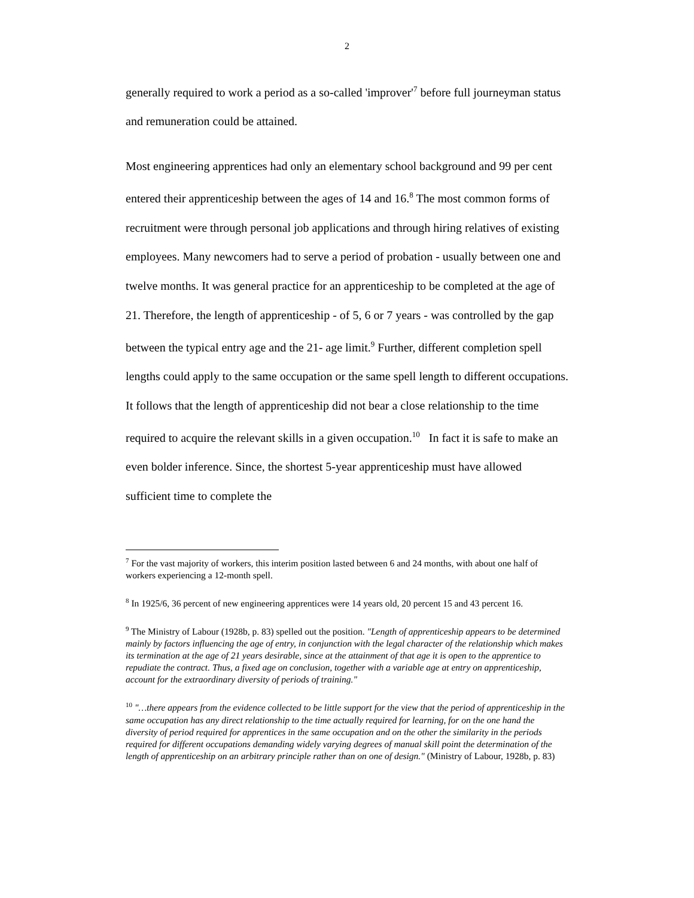2
generally required to work a period as a so-called 'improver'<sup>7</sup> before full journeyman status and remuneration could be attained.
Most engineering apprentices had only an elementary school background and 99 per cent entered their apprenticeship between the ages of 14 and 16.<sup>8</sup> The most common forms of recruitment were through personal job applications and through hiring relatives of existing employees. Many newcomers had to serve a period of probation - usually between one and twelve months. It was general practice for an apprenticeship to be completed at the age of 21. Therefore, the length of apprenticeship - of 5, 6 or 7 years - was controlled by the gap between the typical entry age and the 21- age limit.<sup>9</sup> Further, different completion spell lengths could apply to the same occupation or the same spell length to different occupations. It follows that the length of apprenticeship did not bear a close relationship to the time required to acquire the relevant skills in a given occupation.<sup>10</sup> In fact it is safe to make an even bolder inference. Since, the shortest 5-year apprenticeship must have allowed sufficient time to complete the
<sup>7</sup> For the vast majority of workers, this interim position lasted between 6 and 24 months, with about one half of workers experiencing a 12-month spell.
<sup>8</sup> In 1925/6, 36 percent of new engineering apprentices were 14 years old, 20 percent 15 and 43 percent 16.
<sup>9</sup> The Ministry of Labour (1928b, p. 83) spelled out the position. "Length of apprenticeship appears to be determined mainly by factors influencing the age of entry, in conjunction with the legal character of the relationship which makes its termination at the age of 21 years desirable, since at the attainment of that age it is open to the apprentice to repudiate the contract. Thus, a fixed age on conclusion, together with a variable age at entry on apprenticeship, account for the extraordinary diversity of periods of training."
<sup>10</sup> "…there appears from the evidence collected to be little support for the view that the period of apprenticeship in the same occupation has any direct relationship to the time actually required for learning, for on the one hand the diversity of period required for apprentices in the same occupation and on the other the similarity in the periods required for different occupations demanding widely varying degrees of manual skill point the determination of the length of apprenticeship on an arbitrary principle rather than on one of design." (Ministry of Labour, 1928b, p. 83)